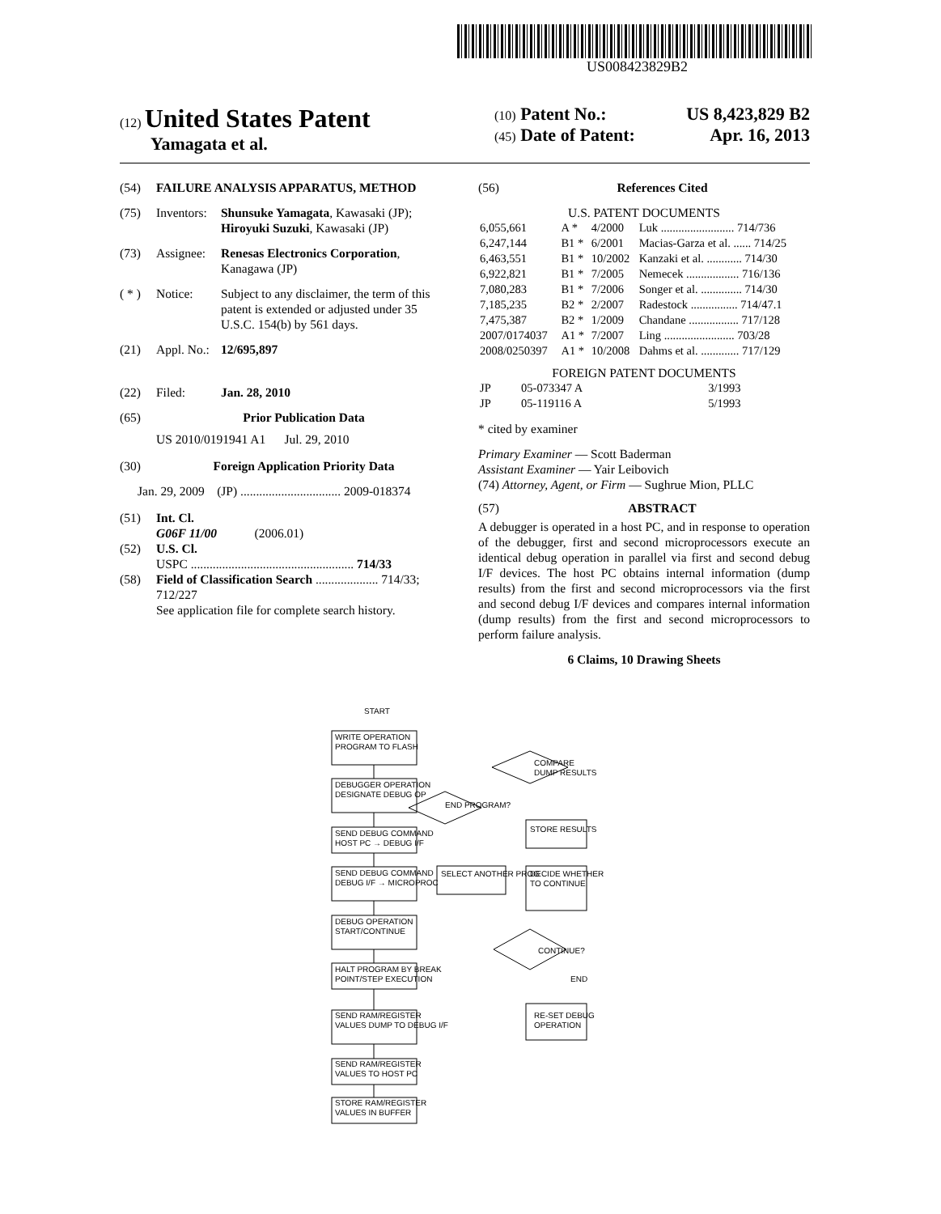US008423829B2
(12) United States Patent
Yamagata et al.
(10) Patent No.: US 8,423,829 B2
(45) Date of Patent: Apr. 16, 2013
(54) FAILURE ANALYSIS APPARATUS, METHOD
(75) Inventors: Shunsuke Yamagata, Kawasaki (JP); Hiroyuki Suzuki, Kawasaki (JP)
(73) Assignee: Renesas Electronics Corporation, Kanagawa (JP)
( * ) Notice: Subject to any disclaimer, the term of this patent is extended or adjusted under 35 U.S.C. 154(b) by 561 days.
(21) Appl. No.: 12/695,897
(22) Filed: Jan. 28, 2010
(65) Prior Publication Data
US 2010/0191941 A1 Jul. 29, 2010
(30) Foreign Application Priority Data
Jan. 29, 2009 (JP) ................................ 2009-018374
(51) Int. Cl.
G06F 11/00 (2006.01)
(52) U.S. Cl.
USPC .................................................... 714/33
(58) Field of Classification Search .................... 714/33; 712/227
See application file for complete search history.
(56) References Cited
U.S. PATENT DOCUMENTS
| 6,055,661 | A * | 4/2000 | Luk ......................... 714/736 |
| 6,247,144 | B1 * | 6/2001 | Macias-Garza et al. ...... 714/25 |
| 6,463,551 | B1 * | 10/2002 | Kanzaki et al. ............ 714/30 |
| 6,922,821 | B1 * | 7/2005 | Nemecek .................. 716/136 |
| 7,080,283 | B1 * | 7/2006 | Songer et al. .............. 714/30 |
| 7,185,235 | B2 * | 2/2007 | Radestock ................ 714/47.1 |
| 7,475,387 | B2 * | 1/2009 | Chandane ................. 717/128 |
| 2007/0174037 | A1 * | 7/2007 | Ling ........................ 703/28 |
| 2008/0250397 | A1 * | 10/2008 | Dahms et al. ............. 717/129 |
FOREIGN PATENT DOCUMENTS
| JP | 05-073347 A | 3/1993 |
| JP | 05-119116 A | 5/1993 |
* cited by examiner
Primary Examiner — Scott Baderman
Assistant Examiner — Yair Leibovich
(74) Attorney, Agent, or Firm — Sughrue Mion, PLLC
(57) ABSTRACT
A debugger is operated in a host PC, and in response to operation of the debugger, first and second microprocessors execute an identical debug operation in parallel via first and second debug I/F devices. The host PC obtains internal information (dump results) from the first and second microprocessors via the first and second debug I/F devices and compares internal information (dump results) from the first and second microprocessors to perform failure analysis.
6 Claims, 10 Drawing Sheets
START
WRITE OPERATION
PROGRAM TO FLASH
DEBUGGER OPERATION
DESIGNATE DEBUG OP
SEND DEBUG COMMAND
HOST PC → DEBUG I/F
SEND DEBUG COMMAND
DEBUG I/F → MICROPROC
DEBUG OPERATION
START/CONTINUE
HALT PROGRAM BY BREAK
POINT/STEP EXECUTION
SEND RAM/REGISTER
VALUES DUMP TO DEBUG I/F
SEND RAM/REGISTER
VALUES TO HOST PC
STORE RAM/REGISTER
VALUES IN BUFFER
COMPARE
DUMP RESULTS
END PROGRAM?
STORE RESULTS
SELECT ANOTHER PROG
DECIDE WHETHER
TO CONTINUE
CONTINUE?
END
RE-SET DEBUG
OPERATION